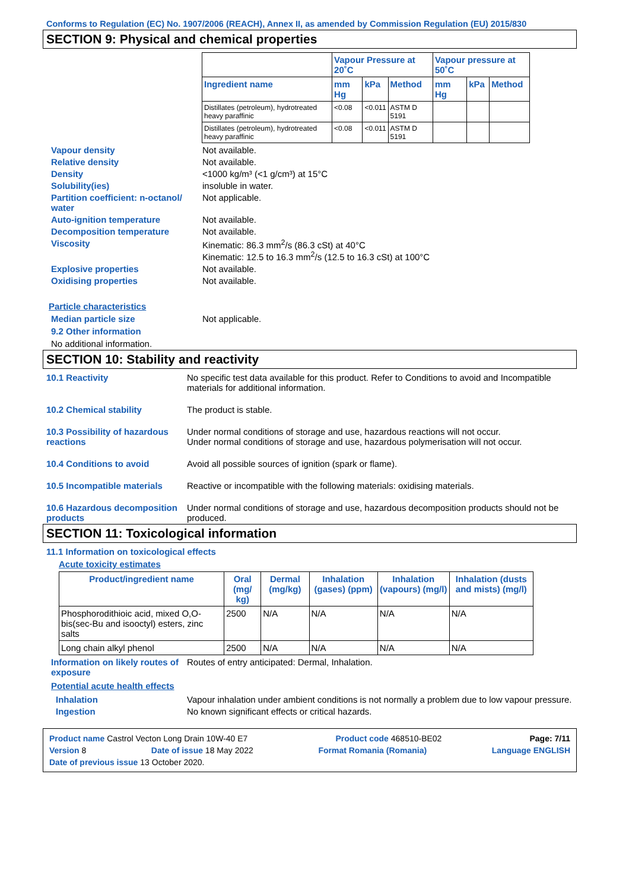Conforms to Regulation (EC) No. 1907/2006 (REACH), Annex II, as amended by Commission Regulation (EU) 2015/830
SECTION 9: Physical and chemical properties
| | Vapour Pressure at 20˚C | | | Vapour pressure at 50˚C | | |
| --- | --- | --- | --- | --- | --- | --- |
| Ingredient name | mm Hg | kPa | Method | mm Hg | kPa | Method |
| Distillates (petroleum), hydrotreated heavy paraffinic | <0.08 | <0.011 | ASTM D 5191 | | | |
| Distillates (petroleum), hydrotreated heavy paraffinic | <0.08 | <0.011 | ASTM D 5191 | | | |
Vapour density Not available.
Relative density Not available.
Density <1000 kg/m³ (<1 g/cm³) at 15°C
Solubility(ies) insoluble in water.
Partition coefficient: n-octanol/ water
Not applicable.
Auto-ignition temperature Not available.
Decomposition temperature Not available.
Viscosity Kinematic: 86.3 mm<sup>2</sup>/s (86.3 cSt) at 40°C
Kinematic: 12.5 to 16.3 mm<sup>2</sup>/s (12.5 to 16.3 cSt) at 100°C
Explosive properties Not available.
Oxidising properties Not available.
Particle characteristics
Median particle size Not applicable.
9.2 Other information
No additional information.
SECTION 10: Stability and reactivity
10.1 Reactivity No specific test data available for this product. Refer to Conditions to avoid and Incompatible materials for additional information.
10.2 Chemical stability The product is stable.
10.3 Possibility of hazardous reactions
Under normal conditions of storage and use, hazardous reactions will not occur.
Under normal conditions of storage and use, hazardous polymerisation will not occur.
10.4 Conditions to avoid Avoid all possible sources of ignition (spark or flame).
10.5 Incompatible materials
Reactive or incompatible with the following materials: oxidising materials.
10.6 Hazardous decomposition products
Under normal conditions of storage and use, hazardous decomposition products should not be produced.
SECTION 11: Toxicological information
11.1 Information on toxicological effects
Acute toxicity estimates
| Product/ingredient name | Oral (mg/ kg) | Dermal (mg/kg) | Inhalation (gases) (ppm) | Inhalation (vapours) (mg/l) | Inhalation (dusts and mists) (mg/l) |
| --- | --- | --- | --- | --- | --- |
| Phosphorodithioic acid, mixed O,O-bis(sec-Bu and isooctyl) esters, zinc salts | 2500 | N/A | N/A | N/A | N/A |
| Long chain alkyl phenol | 2500 | N/A | N/A | N/A | N/A |
Information on likely routes of exposure
Routes of entry anticipated: Dermal, Inhalation.
Potential acute health effects
Inhalation Vapour inhalation under ambient conditions is not normally a problem due to low vapour pressure.
Ingestion No known significant effects or critical hazards.
Product name Castrol Vecton Long Drain 10W-40 E7 Product code 468510-BE02 Page: 7/11
Version 8 Date of issue 18 May 2022 Format Romania (Romania) Language ENGLISH
Date of previous issue 13 October 2020.